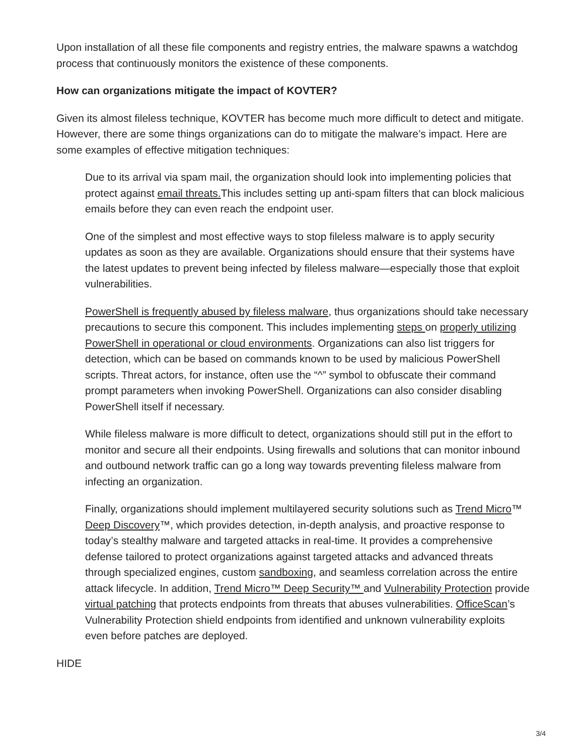Upon installation of all these file components and registry entries, the malware spawns a watchdog process that continuously monitors the existence of these components.
How can organizations mitigate the impact of KOVTER?
Given its almost fileless technique, KOVTER has become much more difficult to detect and mitigate. However, there are some things organizations can do to mitigate the malware’s impact. Here are some examples of effective mitigation techniques:
Due to its arrival via spam mail, the organization should look into implementing policies that protect against email threats. This includes setting up anti-spam filters that can block malicious emails before they can even reach the endpoint user.
One of the simplest and most effective ways to stop fileless malware is to apply security updates as soon as they are available. Organizations should ensure that their systems have the latest updates to prevent being infected by fileless malware—especially those that exploit vulnerabilities.
PowerShell is frequently abused by fileless malware, thus organizations should take necessary precautions to secure this component. This includes implementing steps on properly utilizing PowerShell in operational or cloud environments. Organizations can also list triggers for detection, which can be based on commands known to be used by malicious PowerShell scripts. Threat actors, for instance, often use the “^” symbol to obfuscate their command prompt parameters when invoking PowerShell. Organizations can also consider disabling PowerShell itself if necessary.
While fileless malware is more difficult to detect, organizations should still put in the effort to monitor and secure all their endpoints. Using firewalls and solutions that can monitor inbound and outbound network traffic can go a long way towards preventing fileless malware from infecting an organization.
Finally, organizations should implement multilayered security solutions such as Trend Micro™ Deep Discovery™, which provides detection, in-depth analysis, and proactive response to today’s stealthy malware and targeted attacks in real-time. It provides a comprehensive defense tailored to protect organizations against targeted attacks and advanced threats through specialized engines, custom sandboxing, and seamless correlation across the entire attack lifecycle. In addition, Trend Micro™ Deep Security™ and Vulnerability Protection provide virtual patching that protects endpoints from threats that abuses vulnerabilities. OfficeScan’s Vulnerability Protection shield endpoints from identified and unknown vulnerability exploits even before patches are deployed.
HIDE
3/4